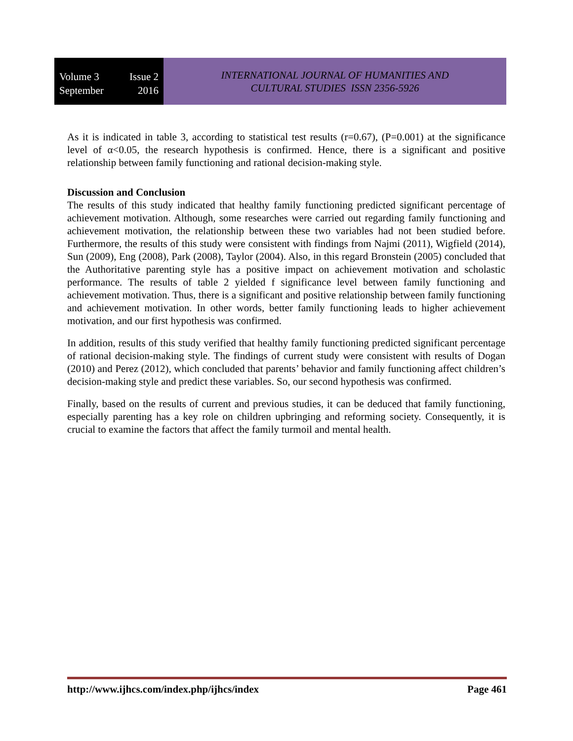Volume 3 Issue 2
September 2016
INTERNATIONAL JOURNAL OF HUMANITIES AND
CULTURAL STUDIES ISSN 2356-5926
As it is indicated in table 3, according to statistical test results (r=0.67), (P=0.001) at the significance level of α<0.05, the research hypothesis is confirmed. Hence, there is a significant and positive relationship between family functioning and rational decision-making style.
Discussion and Conclusion
The results of this study indicated that healthy family functioning predicted significant percentage of achievement motivation. Although, some researches were carried out regarding family functioning and achievement motivation, the relationship between these two variables had not been studied before. Furthermore, the results of this study were consistent with findings from Najmi (2011), Wigfield (2014), Sun (2009), Eng (2008), Park (2008), Taylor (2004). Also, in this regard Bronstein (2005) concluded that the Authoritative parenting style has a positive impact on achievement motivation and scholastic performance. The results of table 2 yielded f significance level between family functioning and achievement motivation. Thus, there is a significant and positive relationship between family functioning and achievement motivation. In other words, better family functioning leads to higher achievement motivation, and our first hypothesis was confirmed.
In addition, results of this study verified that healthy family functioning predicted significant percentage of rational decision-making style. The findings of current study were consistent with results of Dogan (2010) and Perez (2012), which concluded that parents’ behavior and family functioning affect children’s decision-making style and predict these variables. So, our second hypothesis was confirmed.
Finally, based on the results of current and previous studies, it can be deduced that family functioning, especially parenting has a key role on children upbringing and reforming society. Consequently, it is crucial to examine the factors that affect the family turmoil and mental health.
http://www.ijhcs.com/index.php/ijhcs/index Page 461